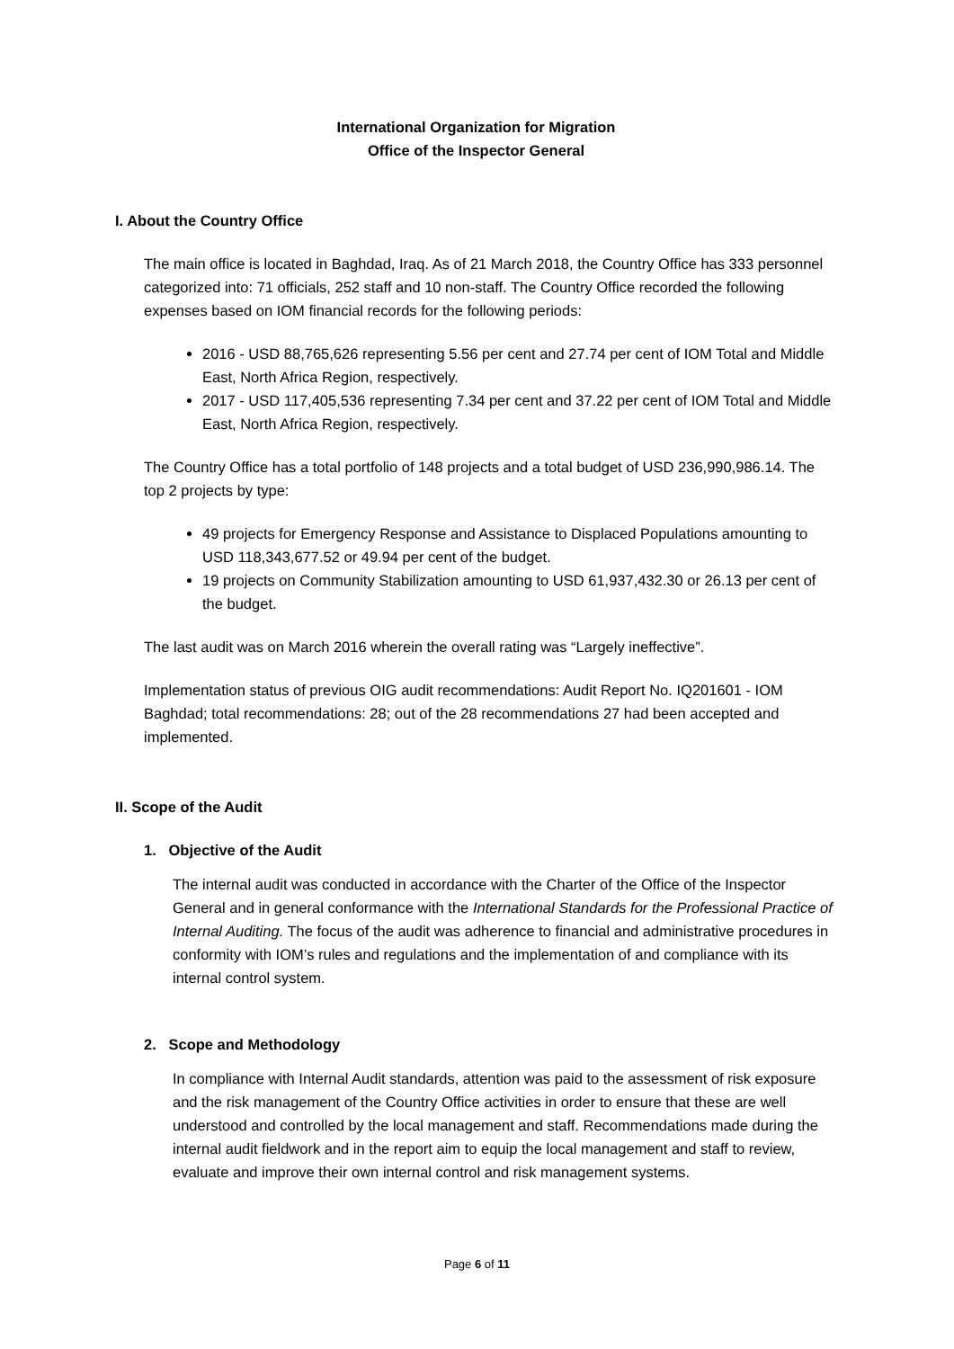International Organization for Migration
Office of the Inspector General
I. About the Country Office
The main office is located in Baghdad, Iraq. As of 21 March 2018, the Country Office has 333 personnel categorized into: 71 officials, 252 staff and 10 non-staff. The Country Office recorded the following expenses based on IOM financial records for the following periods:
2016 - USD 88,765,626 representing 5.56 per cent and 27.74 per cent of IOM Total and Middle East, North Africa Region, respectively.
2017 - USD 117,405,536 representing 7.34 per cent and 37.22 per cent of IOM Total and Middle East, North Africa Region, respectively.
The Country Office has a total portfolio of 148 projects and a total budget of USD 236,990,986.14. The top 2 projects by type:
49 projects for Emergency Response and Assistance to Displaced Populations amounting to USD 118,343,677.52 or 49.94 per cent of the budget.
19 projects on Community Stabilization amounting to USD 61,937,432.30 or 26.13 per cent of the budget.
The last audit was on March 2016 wherein the overall rating was “Largely ineffective”.
Implementation status of previous OIG audit recommendations: Audit Report No. IQ201601 - IOM Baghdad; total recommendations: 28; out of the 28 recommendations 27 had been accepted and implemented.
II. Scope of the Audit
1. Objective of the Audit
The internal audit was conducted in accordance with the Charter of the Office of the Inspector General and in general conformance with the International Standards for the Professional Practice of Internal Auditing. The focus of the audit was adherence to financial and administrative procedures in conformity with IOM’s rules and regulations and the implementation of and compliance with its internal control system.
2. Scope and Methodology
In compliance with Internal Audit standards, attention was paid to the assessment of risk exposure and the risk management of the Country Office activities in order to ensure that these are well understood and controlled by the local management and staff. Recommendations made during the internal audit fieldwork and in the report aim to equip the local management and staff to review, evaluate and improve their own internal control and risk management systems.
Page 6 of 11